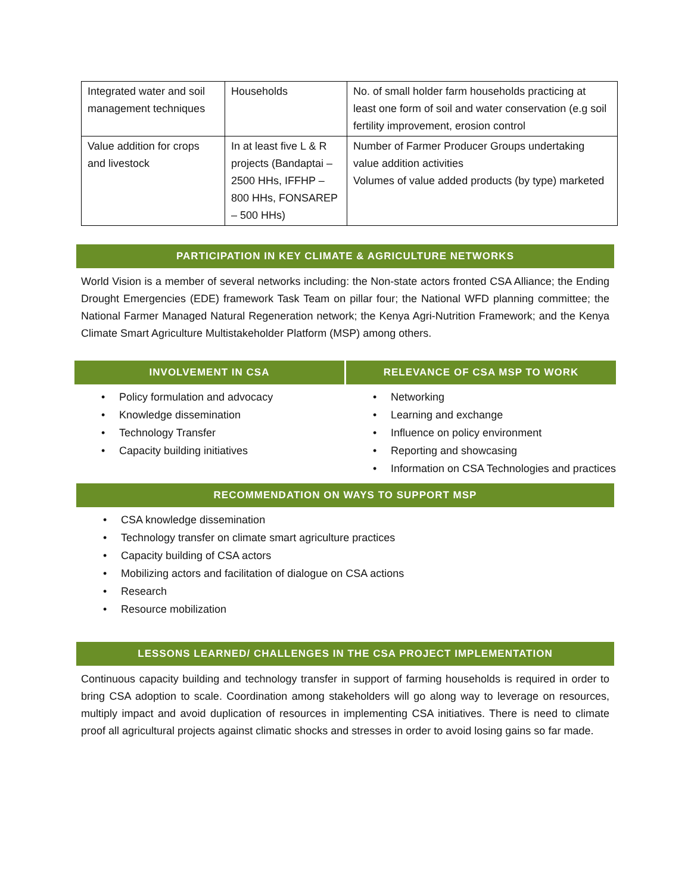| Integrated water and soil management techniques | Households | No. of small holder farm households practicing at least one form of soil and water conservation (e.g soil fertility improvement, erosion control |
| Value addition for crops and livestock | In at least five L & R projects (Bandaptai – 2500 HHs, IFFHP – 800 HHs, FONSAREP – 500 HHs) | Number of Farmer Producer Groups undertaking value addition activities Volumes of value added products (by type) marketed |
PARTICIPATION IN KEY CLIMATE & AGRICULTURE NETWORKS
World Vision is a member of several networks including: the Non-state actors fronted CSA Alliance; the Ending Drought Emergencies (EDE) framework Task Team on pillar four; the National WFD planning committee; the National Farmer Managed Natural Regeneration network; the Kenya Agri-Nutrition Framework; and the Kenya Climate Smart Agriculture Multistakeholder Platform (MSP) among others.
INVOLVEMENT IN CSA
• Policy formulation and advocacy
• Knowledge dissemination
• Technology Transfer
• Capacity building initiatives
RELEVANCE OF CSA MSP TO WORK
• Networking
• Learning and exchange
• Influence on policy environment
• Reporting and showcasing
• Information on CSA Technologies and practices
RECOMMENDATION ON WAYS TO SUPPORT MSP
• CSA knowledge dissemination
• Technology transfer on climate smart agriculture practices
• Capacity building of CSA actors
• Mobilizing actors and facilitation of dialogue on CSA actions
• Research
• Resource mobilization
LESSONS LEARNED/ CHALLENGES IN THE CSA PROJECT IMPLEMENTATION
Continuous capacity building and technology transfer in support of farming households is required in order to bring CSA adoption to scale. Coordination among stakeholders will go along way to leverage on resources, multiply impact and avoid duplication of resources in implementing CSA initiatives. There is need to climate proof all agricultural projects against climatic shocks and stresses in order to avoid losing gains so far made.